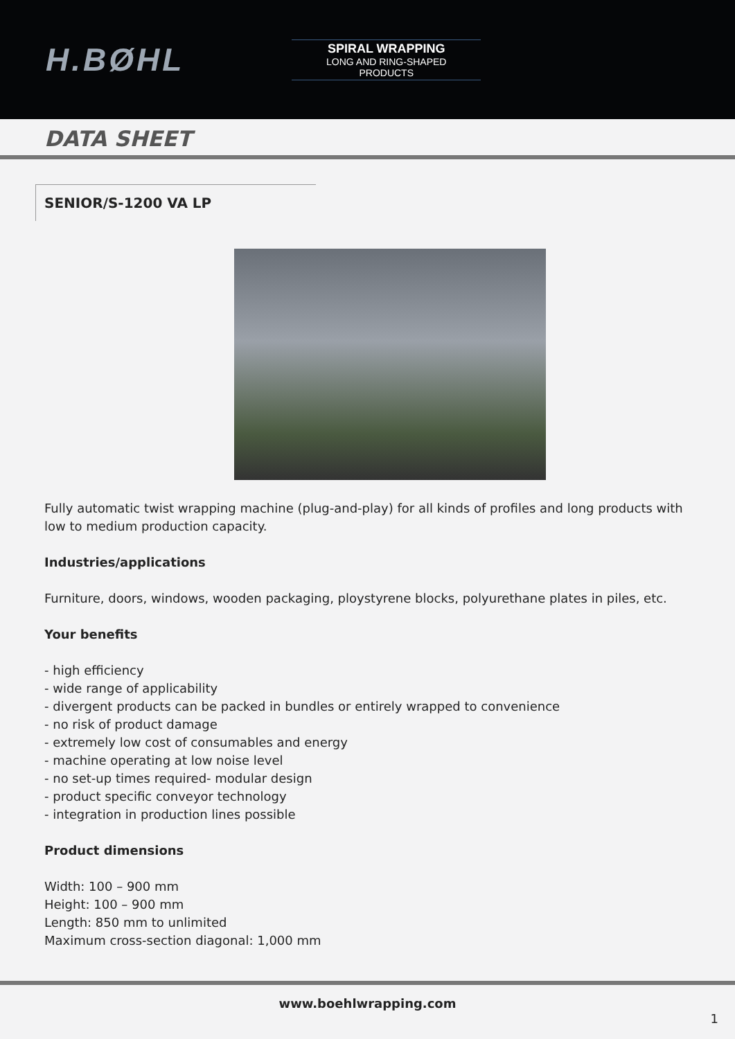H.BØHL
SPIRAL WRAPPING
LONG AND RING-SHAPED
PRODUCTS
DATA SHEET
SENIOR/S-1200 VA LP
Fully automatic twist wrapping machine (plug-and-play) for all kinds of profiles and long products with low to medium production capacity.
Industries/applications
Furniture, doors, windows, wooden packaging, ploystyrene blocks, polyurethane plates in piles, etc.
Your benefits
- high efficiency
- wide range of applicability
- divergent products can be packed in bundles or entirely wrapped to convenience
- no risk of product damage
- extremely low cost of consumables and energy
- machine operating at low noise level
- no set-up times required- modular design
- product specific conveyor technology
- integration in production lines possible
Product dimensions
Width: 100 – 900 mm
Height: 100 – 900 mm
Length: 850 mm to unlimited
Maximum cross-section diagonal: 1,000 mm
www.boehlwrapping.com
1